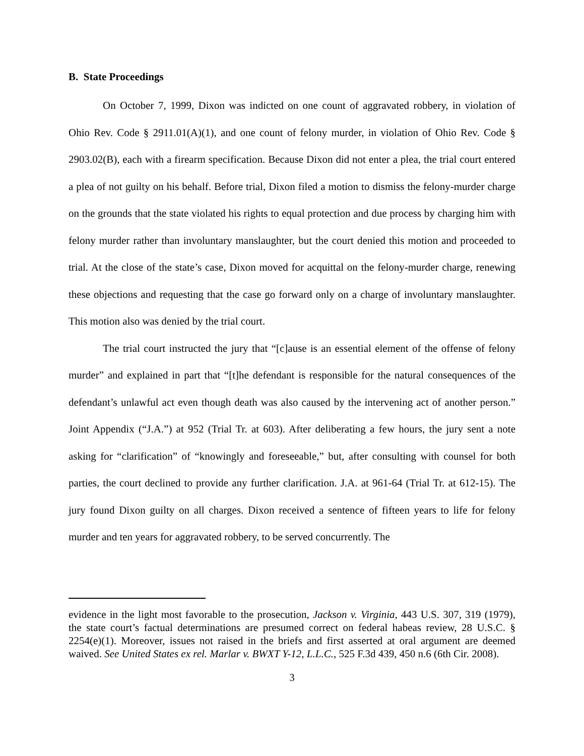B. State Proceedings
On October 7, 1999, Dixon was indicted on one count of aggravated robbery, in violation of Ohio Rev. Code § 2911.01(A)(1), and one count of felony murder, in violation of Ohio Rev. Code § 2903.02(B), each with a firearm specification. Because Dixon did not enter a plea, the trial court entered a plea of not guilty on his behalf. Before trial, Dixon filed a motion to dismiss the felony-murder charge on the grounds that the state violated his rights to equal protection and due process by charging him with felony murder rather than involuntary manslaughter, but the court denied this motion and proceeded to trial. At the close of the state’s case, Dixon moved for acquittal on the felony-murder charge, renewing these objections and requesting that the case go forward only on a charge of involuntary manslaughter. This motion also was denied by the trial court.
The trial court instructed the jury that “[c]ause is an essential element of the offense of felony murder” and explained in part that “[t]he defendant is responsible for the natural consequences of the defendant’s unlawful act even though death was also caused by the intervening act of another person.” Joint Appendix (“J.A.”) at 952 (Trial Tr. at 603). After deliberating a few hours, the jury sent a note asking for “clarification” of “knowingly and foreseeable,” but, after consulting with counsel for both parties, the court declined to provide any further clarification. J.A. at 961-64 (Trial Tr. at 612-15). The jury found Dixon guilty on all charges. Dixon received a sentence of fifteen years to life for felony murder and ten years for aggravated robbery, to be served concurrently. The
evidence in the light most favorable to the prosecution, Jackson v. Virginia, 443 U.S. 307, 319 (1979), the state court’s factual determinations are presumed correct on federal habeas review, 28 U.S.C. § 2254(e)(1). Moreover, issues not raised in the briefs and first asserted at oral argument are deemed waived. See United States ex rel. Marlar v. BWXT Y-12, L.L.C., 525 F.3d 439, 450 n.6 (6th Cir. 2008).
3